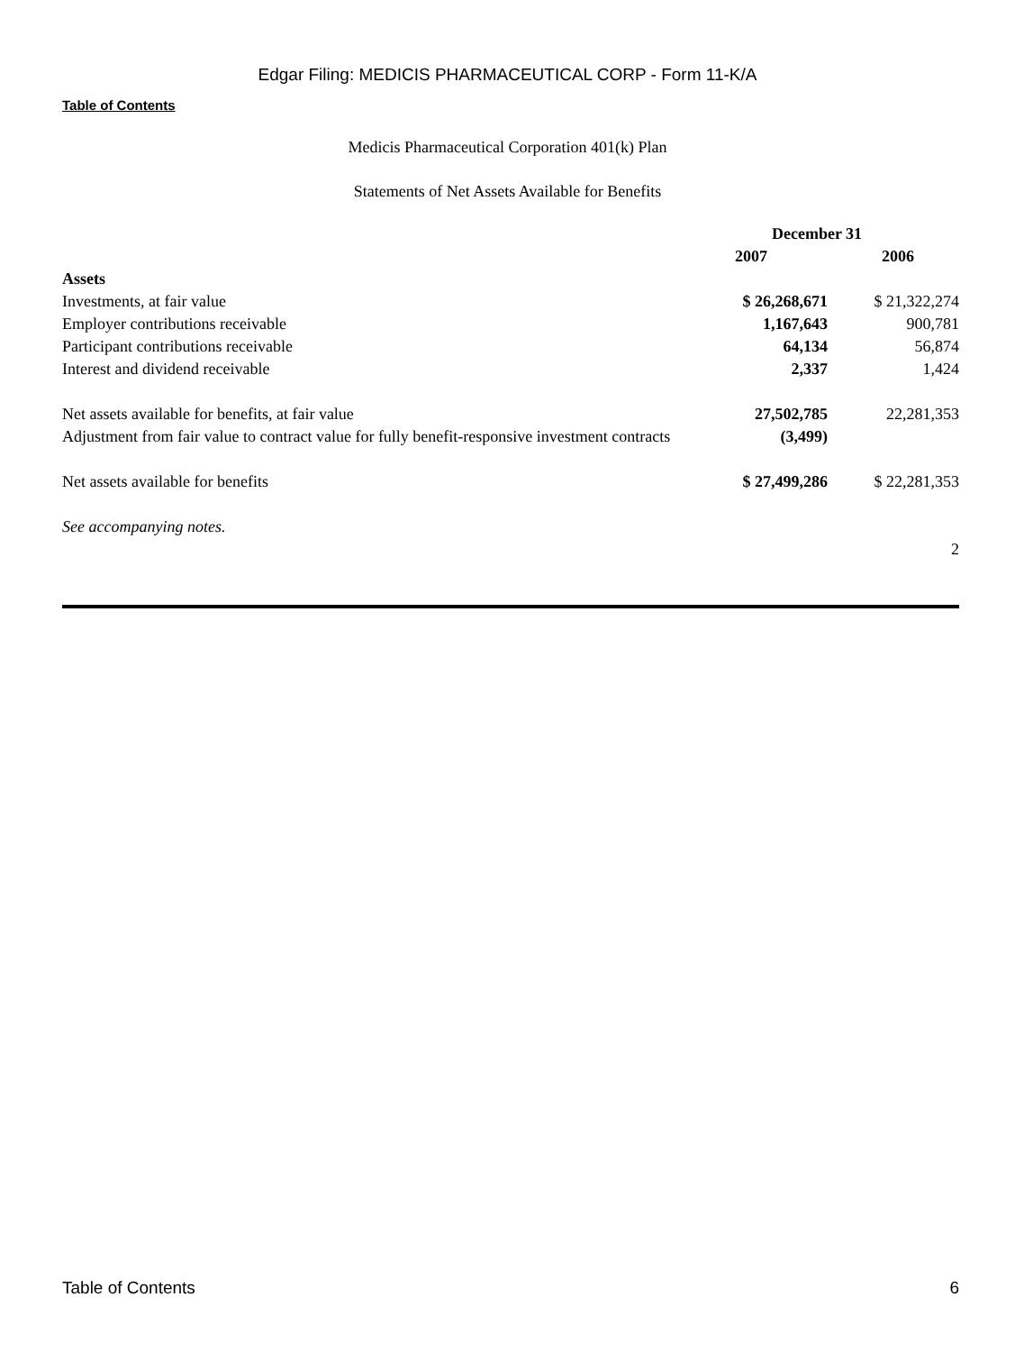Edgar Filing: MEDICIS PHARMACEUTICAL CORP - Form 11-K/A
Table of Contents
Medicis Pharmaceutical Corporation 401(k) Plan
Statements of Net Assets Available for Benefits
| | December 31 | | |
| --- | --- | --- | --- |
| | 2007 | | 2006 |
| Assets | | | |
| Investments, at fair value | $ 26,268,671 | | $ 21,322,274 |
| Employer contributions receivable | 1,167,643 | | 900,781 |
| Participant contributions receivable | 64,134 | | 56,874 |
| Interest and dividend receivable | 2,337 | | 1,424 |
| Net assets available for benefits, at fair value | 27,502,785 | | 22,281,353 |
| Adjustment from fair value to contract value for fully benefit-responsive investment contracts | (3,499) | | |
| Net assets available for benefits | $ 27,499,286 | | $ 22,281,353 |
| See accompanying notes. | | | |
| | | | 2 |
Table of Contents 6